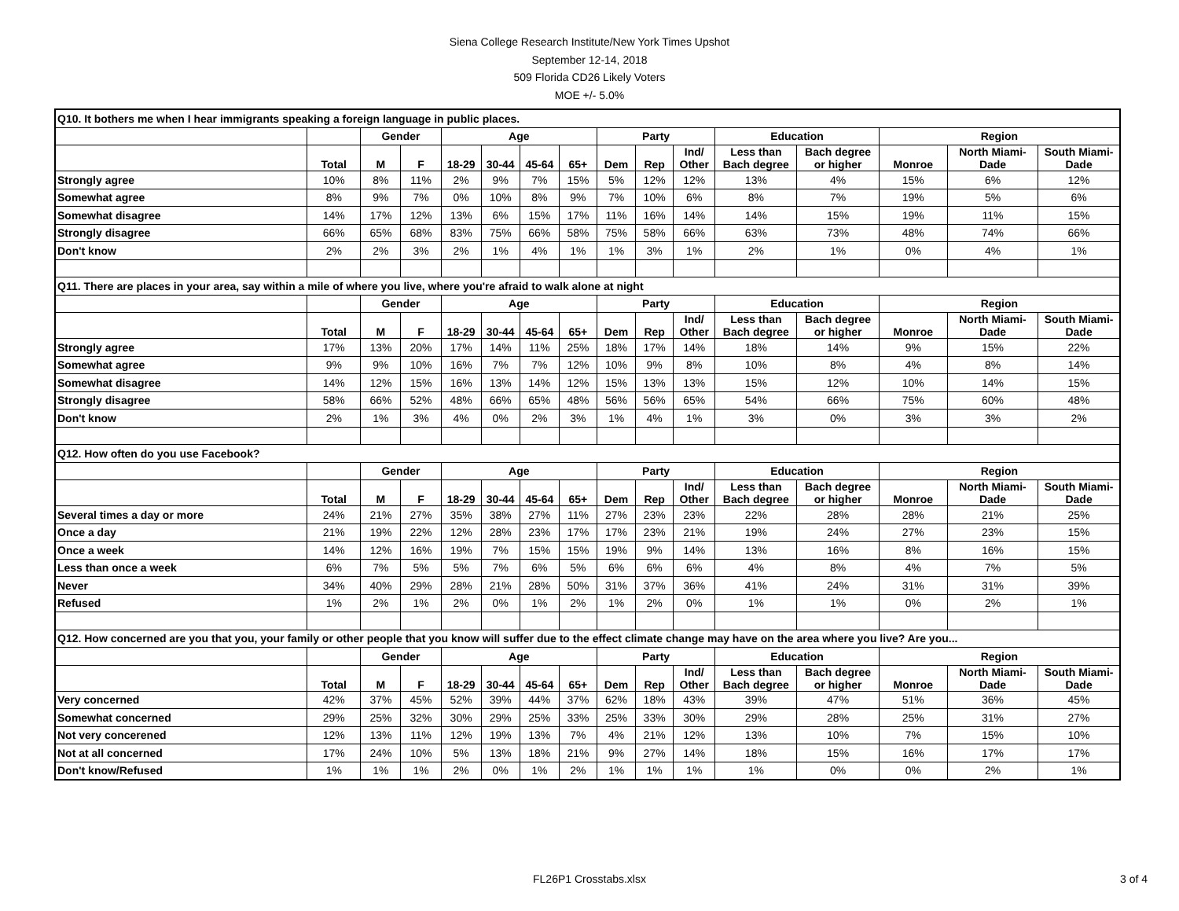Siena College Research Institute/New York Times Upshot
September 12-14, 2018
509 Florida CD26 Likely Voters
MOE +/- 5.0%
| Q10. It bothers me when I hear immigrants speaking a foreign language in public places. | | | | | | | | | | | | | | | |
| | | Gender | | Age | | | | Party | | | Education | | Region | | |
| | Total | M | F | 18-29 | 30-44 | 45-64 | 65+ | Dem | Rep | Ind/ Other | Less than Bach degree | Bach degree or higher | Monroe | North Miami- Dade | South Miami- Dade |
| Strongly agree | 10% | 8% | 11% | 2% | 9% | 7% | 15% | 5% | 12% | 12% | 13% | 4% | 15% | 6% | 12% |
| Somewhat agree | 8% | 9% | 7% | 0% | 10% | 8% | 9% | 7% | 10% | 6% | 8% | 7% | 19% | 5% | 6% |
| Somewhat disagree | 14% | 17% | 12% | 13% | 6% | 15% | 17% | 11% | 16% | 14% | 14% | 15% | 19% | 11% | 15% |
| Strongly disagree | 66% | 65% | 68% | 83% | 75% | 66% | 58% | 75% | 58% | 66% | 63% | 73% | 48% | 74% | 66% |
| Don't know | 2% | 2% | 3% | 2% | 1% | 4% | 1% | 1% | 3% | 1% | 2% | 1% | 0% | 4% | 1% |
| Q11. There are places in your area, say within a mile of where you live, where you're afraid to walk alone at night | | | | | | | | | | | | | | | |
| | | Gender | | Age | | | | Party | | | Education | | Region | | |
| | Total | M | F | 18-29 | 30-44 | 45-64 | 65+ | Dem | Rep | Ind/ Other | Less than Bach degree | Bach degree or higher | Monroe | North Miami- Dade | South Miami- Dade |
| Strongly agree | 17% | 13% | 20% | 17% | 14% | 11% | 25% | 18% | 17% | 14% | 18% | 14% | 9% | 15% | 22% |
| Somewhat agree | 9% | 9% | 10% | 16% | 7% | 7% | 12% | 10% | 9% | 8% | 10% | 8% | 4% | 8% | 14% |
| Somewhat disagree | 14% | 12% | 15% | 16% | 13% | 14% | 12% | 15% | 13% | 13% | 15% | 12% | 10% | 14% | 15% |
| Strongly disagree | 58% | 66% | 52% | 48% | 66% | 65% | 48% | 56% | 56% | 65% | 54% | 66% | 75% | 60% | 48% |
| Don't know | 2% | 1% | 3% | 4% | 0% | 2% | 3% | 1% | 4% | 1% | 3% | 0% | 3% | 3% | 2% |
| Q12. How often do you use Facebook? | | | | | | | | | | | | | | | |
| | | Gender | | Age | | | | Party | | | Education | | Region | | |
| | Total | M | F | 18-29 | 30-44 | 45-64 | 65+ | Dem | Rep | Ind/ Other | Less than Bach degree | Bach degree or higher | Monroe | North Miami- Dade | South Miami- Dade |
| Several times a day or more | 24% | 21% | 27% | 35% | 38% | 27% | 11% | 27% | 23% | 23% | 22% | 28% | 28% | 21% | 25% |
| Once a day | 21% | 19% | 22% | 12% | 28% | 23% | 17% | 17% | 23% | 21% | 19% | 24% | 27% | 23% | 15% |
| Once a week | 14% | 12% | 16% | 19% | 7% | 15% | 15% | 19% | 9% | 14% | 13% | 16% | 8% | 16% | 15% |
| Less than once a week | 6% | 7% | 5% | 5% | 7% | 6% | 5% | 6% | 6% | 6% | 4% | 8% | 4% | 7% | 5% |
| Never | 34% | 40% | 29% | 28% | 21% | 28% | 50% | 31% | 37% | 36% | 41% | 24% | 31% | 31% | 39% |
| Refused | 1% | 2% | 1% | 2% | 0% | 1% | 2% | 1% | 2% | 0% | 1% | 1% | 0% | 2% | 1% |
| Q12. How concerned are you that you, your family or other people that you know will suffer due to the effect climate change may have on the area where you live? Are you... | | | | | | | | | | | | | | | |
| | | Gender | | Age | | | | Party | | | Education | | Region | | |
| | Total | M | F | 18-29 | 30-44 | 45-64 | 65+ | Dem | Rep | Ind/ Other | Less than Bach degree | Bach degree or higher | Monroe | North Miami- Dade | South Miami- Dade |
| Very concerned | 42% | 37% | 45% | 52% | 39% | 44% | 37% | 62% | 18% | 43% | 39% | 47% | 51% | 36% | 45% |
| Somewhat concerned | 29% | 25% | 32% | 30% | 29% | 25% | 33% | 25% | 33% | 30% | 29% | 28% | 25% | 31% | 27% |
| Not very concerened | 12% | 13% | 11% | 12% | 19% | 13% | 7% | 4% | 21% | 12% | 13% | 10% | 7% | 15% | 10% |
| Not at all concerned | 17% | 24% | 10% | 5% | 13% | 18% | 21% | 9% | 27% | 14% | 18% | 15% | 16% | 17% | 17% |
| Don't know/Refused | 1% | 1% | 1% | 2% | 0% | 1% | 2% | 1% | 1% | 1% | 1% | 0% | 0% | 2% | 1% |
FL26P1 Crosstabs.xlsx
3 of 4